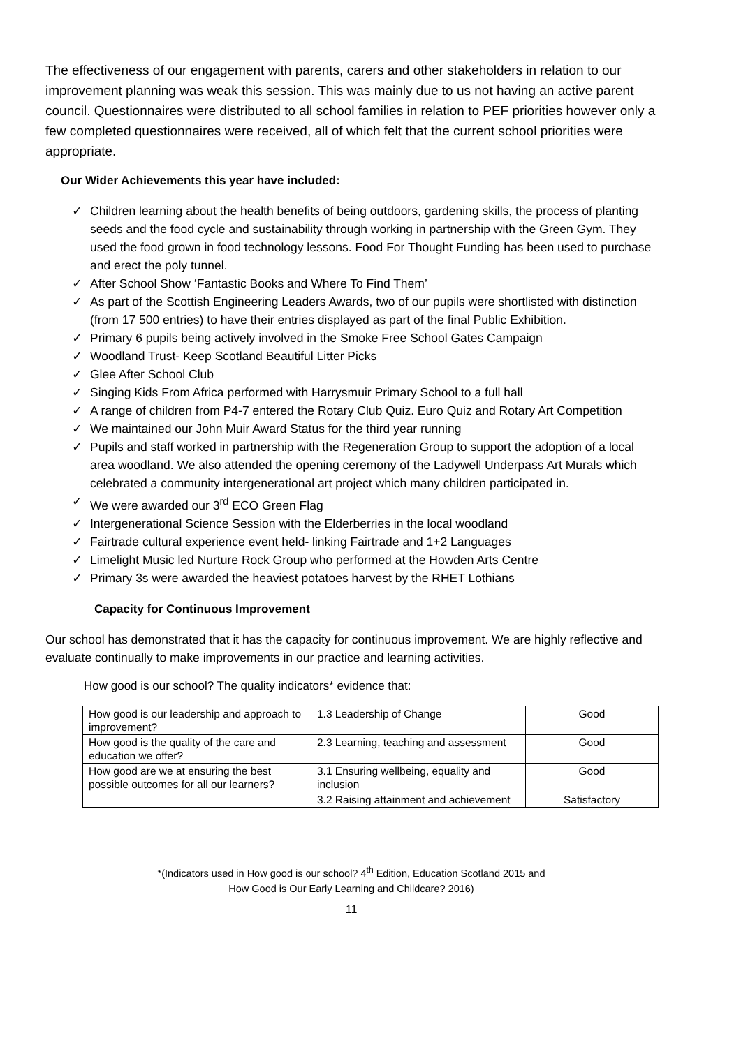The effectiveness of our engagement with parents, carers and other stakeholders in relation to our improvement planning was weak this session. This was mainly due to us not having an active parent council. Questionnaires were distributed to all school families in relation to PEF priorities however only a few completed questionnaires were received, all of which felt that the current school priorities were appropriate.
Our Wider Achievements this year have included:
✓ Children learning about the health benefits of being outdoors, gardening skills, the process of planting seeds and the food cycle and sustainability through working in partnership with the Green Gym. They used the food grown in food technology lessons. Food For Thought Funding has been used to purchase and erect the poly tunnel.
✓ After School Show ‘Fantastic Books and Where To Find Them’
✓ As part of the Scottish Engineering Leaders Awards, two of our pupils were shortlisted with distinction (from 17 500 entries) to have their entries displayed as part of the final Public Exhibition.
✓ Primary 6 pupils being actively involved in the Smoke Free School Gates Campaign
✓ Woodland Trust- Keep Scotland Beautiful Litter Picks
✓ Glee After School Club
✓ Singing Kids From Africa performed with Harrysmuir Primary School to a full hall
✓ A range of children from P4-7 entered the Rotary Club Quiz. Euro Quiz and Rotary Art Competition
✓ We maintained our John Muir Award Status for the third year running
✓ Pupils and staff worked in partnership with the Regeneration Group to support the adoption of a local area woodland. We also attended the opening ceremony of the Ladywell Underpass Art Murals which celebrated a community intergenerational art project which many children participated in.
✓ We were awarded our 3<sup>rd</sup> ECO Green Flag
✓ Intergenerational Science Session with the Elderberries in the local woodland
✓ Fairtrade cultural experience event held- linking Fairtrade and 1+2 Languages
✓ Limelight Music led Nurture Rock Group who performed at the Howden Arts Centre
✓ Primary 3s were awarded the heaviest potatoes harvest by the RHET Lothians
Capacity for Continuous Improvement
Our school has demonstrated that it has the capacity for continuous improvement. We are highly reflective and evaluate continually to make improvements in our practice and learning activities.
How good is our school? The quality indicators* evidence that:
| How good is our leadership and approach to improvement? | 1.3 Leadership of Change | Good |
| How good is the quality of the care and education we offer? | 2.3 Learning, teaching and assessment | Good |
| How good are we at ensuring the best possible outcomes for all our learners? | 3.1 Ensuring wellbeing, equality and inclusion | Good |
| | 3.2 Raising attainment and achievement | Satisfactory |
*(Indicators used in How good is our school? 4<sup>th</sup> Edition, Education Scotland 2015 and
How Good is Our Early Learning and Childcare? 2016)
11